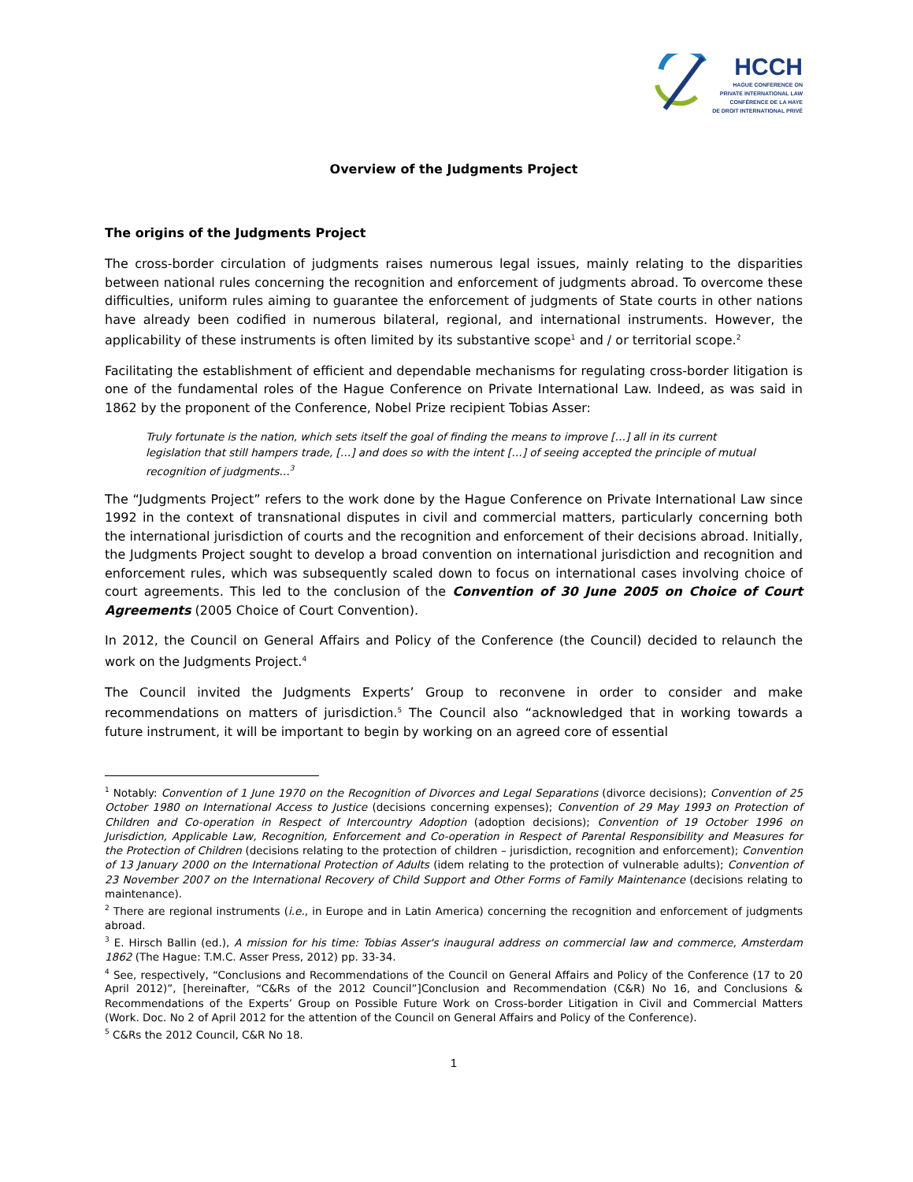HCCH
HAGUE CONFERENCE ON
PRIVATE INTERNATIONAL LAW
CONFÉRENCE DE LA HAYE
DE DROIT INTERNATIONAL PRIVÉ
Overview of the Judgments Project
The origins of the Judgments Project
The cross-border circulation of judgments raises numerous legal issues, mainly relating to the disparities between national rules concerning the recognition and enforcement of judgments abroad. To overcome these difficulties, uniform rules aiming to guarantee the enforcement of judgments of State courts in other nations have already been codified in numerous bilateral, regional, and international instruments. However, the applicability of these instruments is often limited by its substantive scope<sup>1</sup> and / or territorial scope.<sup>2</sup>
Facilitating the establishment of efficient and dependable mechanisms for regulating cross-border litigation is one of the fundamental roles of the Hague Conference on Private International Law. Indeed, as was said in 1862 by the proponent of the Conference, Nobel Prize recipient Tobias Asser:
Truly fortunate is the nation, which sets itself the goal of finding the means to improve […] all in its current legislation that still hampers trade, […] and does so with the intent […] of seeing accepted the principle of mutual recognition of judgments…<sup>3</sup>
The “Judgments Project” refers to the work done by the Hague Conference on Private International Law since 1992 in the context of transnational disputes in civil and commercial matters, particularly concerning both the international jurisdiction of courts and the recognition and enforcement of their decisions abroad. Initially, the Judgments Project sought to develop a broad convention on international jurisdiction and recognition and enforcement rules, which was subsequently scaled down to focus on international cases involving choice of court agreements. This led to the conclusion of the Convention of 30 June 2005 on Choice of Court Agreements (2005 Choice of Court Convention).
In 2012, the Council on General Affairs and Policy of the Conference (the Council) decided to relaunch the work on the Judgments Project.<sup>4</sup>
The Council invited the Judgments Experts’ Group to reconvene in order to consider and make recommendations on matters of jurisdiction.<sup>5</sup> The Council also “acknowledged that in working towards a future instrument, it will be important to begin by working on an agreed core of essential
<sup>1</sup> Notably: Convention of 1 June 1970 on the Recognition of Divorces and Legal Separations (divorce decisions); Convention of 25 October 1980 on International Access to Justice (decisions concerning expenses); Convention of 29 May 1993 on Protection of Children and Co-operation in Respect of Intercountry Adoption (adoption decisions); Convention of 19 October 1996 on Jurisdiction, Applicable Law, Recognition, Enforcement and Co-operation in Respect of Parental Responsibility and Measures for the Protection of Children (decisions relating to the protection of children – jurisdiction, recognition and enforcement); Convention of 13 January 2000 on the International Protection of Adults (idem relating to the protection of vulnerable adults); Convention of 23 November 2007 on the International Recovery of Child Support and Other Forms of Family Maintenance (decisions relating to maintenance).
<sup>2</sup> There are regional instruments (i.e., in Europe and in Latin America) concerning the recognition and enforcement of judgments abroad.
<sup>3</sup> E. Hirsch Ballin (ed.), A mission for his time: Tobias Asser's inaugural address on commercial law and commerce, Amsterdam 1862 (The Hague: T.M.C. Asser Press, 2012) pp. 33-34.
<sup>4</sup> See, respectively, “Conclusions and Recommendations of the Council on General Affairs and Policy of the Conference (17 to 20 April 2012)”, [hereinafter, “C&Rs of the 2012 Council”]Conclusion and Recommendation (C&R) No 16, and Conclusions & Recommendations of the Experts’ Group on Possible Future Work on Cross-border Litigation in Civil and Commercial Matters (Work. Doc. No 2 of April 2012 for the attention of the Council on General Affairs and Policy of the Conference).
<sup>5</sup> C&Rs the 2012 Council, C&R No 18.
1